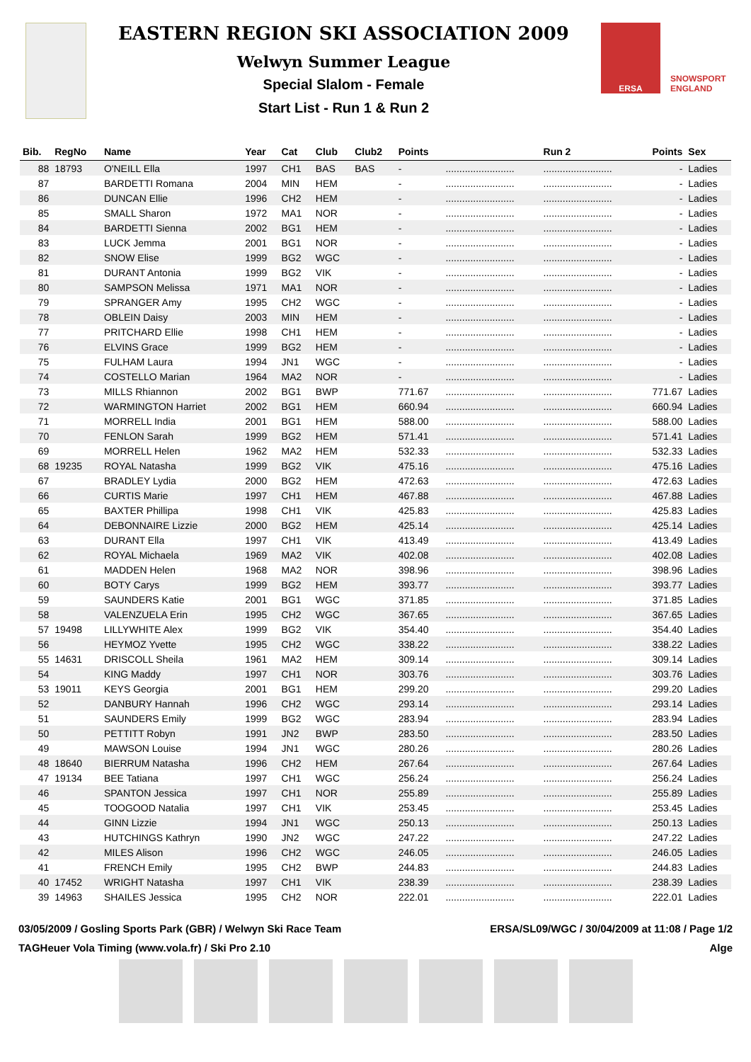EASTERN REGION SKI ASSOCIATION 2009
Welwyn Summer League
Special Slalom - Female
Start List - Run 1 & Run 2
ERSA SNOWSPORT ENGLAND
| Bib. | RegNo | Name | Year | Cat | Club | Club2 | Points | | Run 2 | Points | Sex |
| --- | --- | --- | --- | --- | --- | --- | --- | --- | --- | --- | --- |
| 88 | 18793 | O'NEILL Ella | 1997 | CH1 | BAS | BAS | - | ......................... | ......................... | - | Ladies |
| 87 | | BARDETTI Romana | 2004 | MIN | HEM | | - | ......................... | ......................... | - | Ladies |
| 86 | | DUNCAN Ellie | 1996 | CH2 | HEM | | - | ......................... | ......................... | - | Ladies |
| 85 | | SMALL Sharon | 1972 | MA1 | NOR | | - | ......................... | ......................... | - | Ladies |
| 84 | | BARDETTI Sienna | 2002 | BG1 | HEM | | - | ......................... | ......................... | - | Ladies |
| 83 | | LUCK Jemma | 2001 | BG1 | NOR | | - | ......................... | ......................... | - | Ladies |
| 82 | | SNOW Elise | 1999 | BG2 | WGC | | - | ......................... | ......................... | - | Ladies |
| 81 | | DURANT Antonia | 1999 | BG2 | VIK | | - | ......................... | ......................... | - | Ladies |
| 80 | | SAMPSON Melissa | 1971 | MA1 | NOR | | - | ......................... | ......................... | - | Ladies |
| 79 | | SPRANGER Amy | 1995 | CH2 | WGC | | - | ......................... | ......................... | - | Ladies |
| 78 | | OBLEIN Daisy | 2003 | MIN | HEM | | - | ......................... | ......................... | - | Ladies |
| 77 | | PRITCHARD Ellie | 1998 | CH1 | HEM | | - | ......................... | ......................... | - | Ladies |
| 76 | | ELVINS Grace | 1999 | BG2 | HEM | | - | ......................... | ......................... | - | Ladies |
| 75 | | FULHAM Laura | 1994 | JN1 | WGC | | - | ......................... | ......................... | - | Ladies |
| 74 | | COSTELLO Marian | 1964 | MA2 | NOR | | - | ......................... | ......................... | - | Ladies |
| 73 | | MILLS Rhiannon | 2002 | BG1 | BWP | | 771.67 | ......................... | ......................... | 771.67 | Ladies |
| 72 | | WARMINGTON Harriet | 2002 | BG1 | HEM | | 660.94 | ......................... | ......................... | 660.94 | Ladies |
| 71 | | MORRELL India | 2001 | BG1 | HEM | | 588.00 | ......................... | ......................... | 588.00 | Ladies |
| 70 | | FENLON Sarah | 1999 | BG2 | HEM | | 571.41 | ......................... | ......................... | 571.41 | Ladies |
| 69 | | MORRELL Helen | 1962 | MA2 | HEM | | 532.33 | ......................... | ......................... | 532.33 | Ladies |
| 68 | 19235 | ROYAL Natasha | 1999 | BG2 | VIK | | 475.16 | ......................... | ......................... | 475.16 | Ladies |
| 67 | | BRADLEY Lydia | 2000 | BG2 | HEM | | 472.63 | ......................... | ......................... | 472.63 | Ladies |
| 66 | | CURTIS Marie | 1997 | CH1 | HEM | | 467.88 | ......................... | ......................... | 467.88 | Ladies |
| 65 | | BAXTER Phillipa | 1998 | CH1 | VIK | | 425.83 | ......................... | ......................... | 425.83 | Ladies |
| 64 | | DEBONNAIRE Lizzie | 2000 | BG2 | HEM | | 425.14 | ......................... | ......................... | 425.14 | Ladies |
| 63 | | DURANT Ella | 1997 | CH1 | VIK | | 413.49 | ......................... | ......................... | 413.49 | Ladies |
| 62 | | ROYAL Michaela | 1969 | MA2 | VIK | | 402.08 | ......................... | ......................... | 402.08 | Ladies |
| 61 | | MADDEN Helen | 1968 | MA2 | NOR | | 398.96 | ......................... | ......................... | 398.96 | Ladies |
| 60 | | BOTY Carys | 1999 | BG2 | HEM | | 393.77 | ......................... | ......................... | 393.77 | Ladies |
| 59 | | SAUNDERS Katie | 2001 | BG1 | WGC | | 371.85 | ......................... | ......................... | 371.85 | Ladies |
| 58 | | VALENZUELA Erin | 1995 | CH2 | WGC | | 367.65 | ......................... | ......................... | 367.65 | Ladies |
| 57 | 19498 | LILLYWHITE Alex | 1999 | BG2 | VIK | | 354.40 | ......................... | ......................... | 354.40 | Ladies |
| 56 | | HEYMOZ Yvette | 1995 | CH2 | WGC | | 338.22 | ......................... | ......................... | 338.22 | Ladies |
| 55 | 14631 | DRISCOLL Sheila | 1961 | MA2 | HEM | | 309.14 | ......................... | ......................... | 309.14 | Ladies |
| 54 | | KING Maddy | 1997 | CH1 | NOR | | 303.76 | ......................... | ......................... | 303.76 | Ladies |
| 53 | 19011 | KEYS Georgia | 2001 | BG1 | HEM | | 299.20 | ......................... | ......................... | 299.20 | Ladies |
| 52 | | DANBURY Hannah | 1996 | CH2 | WGC | | 293.14 | ......................... | ......................... | 293.14 | Ladies |
| 51 | | SAUNDERS Emily | 1999 | BG2 | WGC | | 283.94 | ......................... | ......................... | 283.94 | Ladies |
| 50 | | PETTITT Robyn | 1991 | JN2 | BWP | | 283.50 | ......................... | ......................... | 283.50 | Ladies |
| 49 | | MAWSON Louise | 1994 | JN1 | WGC | | 280.26 | ......................... | ......................... | 280.26 | Ladies |
| 48 | 18640 | BIERRUM Natasha | 1996 | CH2 | HEM | | 267.64 | ......................... | ......................... | 267.64 | Ladies |
| 47 | 19134 | BEE Tatiana | 1997 | CH1 | WGC | | 256.24 | ......................... | ......................... | 256.24 | Ladies |
| 46 | | SPANTON Jessica | 1997 | CH1 | NOR | | 255.89 | ......................... | ......................... | 255.89 | Ladies |
| 45 | | TOOGOOD Natalia | 1997 | CH1 | VIK | | 253.45 | ......................... | ......................... | 253.45 | Ladies |
| 44 | | GINN Lizzie | 1994 | JN1 | WGC | | 250.13 | ......................... | ......................... | 250.13 | Ladies |
| 43 | | HUTCHINGS Kathryn | 1990 | JN2 | WGC | | 247.22 | ......................... | ......................... | 247.22 | Ladies |
| 42 | | MILES Alison | 1996 | CH2 | WGC | | 246.05 | ......................... | ......................... | 246.05 | Ladies |
| 41 | | FRENCH Emily | 1995 | CH2 | BWP | | 244.83 | ......................... | ......................... | 244.83 | Ladies |
| 40 | 17452 | WRIGHT Natasha | 1997 | CH1 | VIK | | 238.39 | ......................... | ......................... | 238.39 | Ladies |
| 39 | 14963 | SHAILES Jessica | 1995 | CH2 | NOR | | 222.01 | ......................... | ......................... | 222.01 | Ladies |
03/05/2009 / Gosling Sports Park (GBR) / Welwyn Ski Race Team ERSA/SL09/WGC / 30/04/2009 at 11:08 / Page 1/2
TAGHeuer Vola Timing (www.vola.fr) / Ski Pro 2.10 Alge